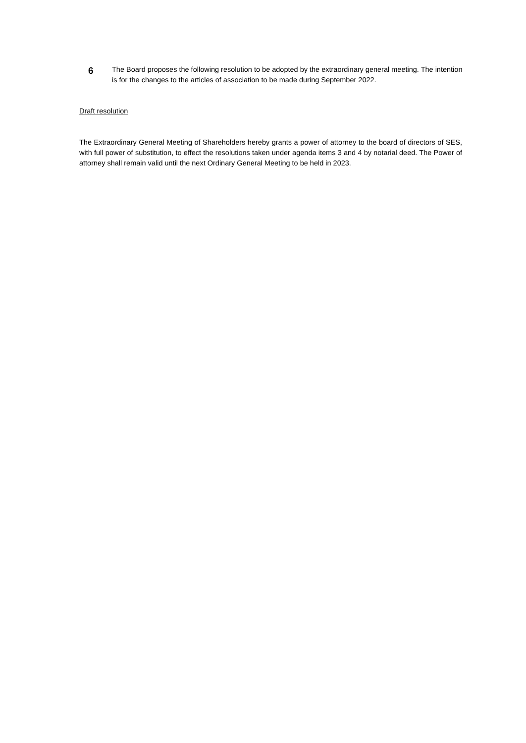6
The Board proposes the following resolution to be adopted by the extraordinary general meeting. The intention is for the changes to the articles of association to be made during September 2022.
Draft resolution
The Extraordinary General Meeting of Shareholders hereby grants a power of attorney to the board of directors of SES, with full power of substitution, to effect the resolutions taken under agenda items 3 and 4 by notarial deed. The Power of attorney shall remain valid until the next Ordinary General Meeting to be held in 2023.